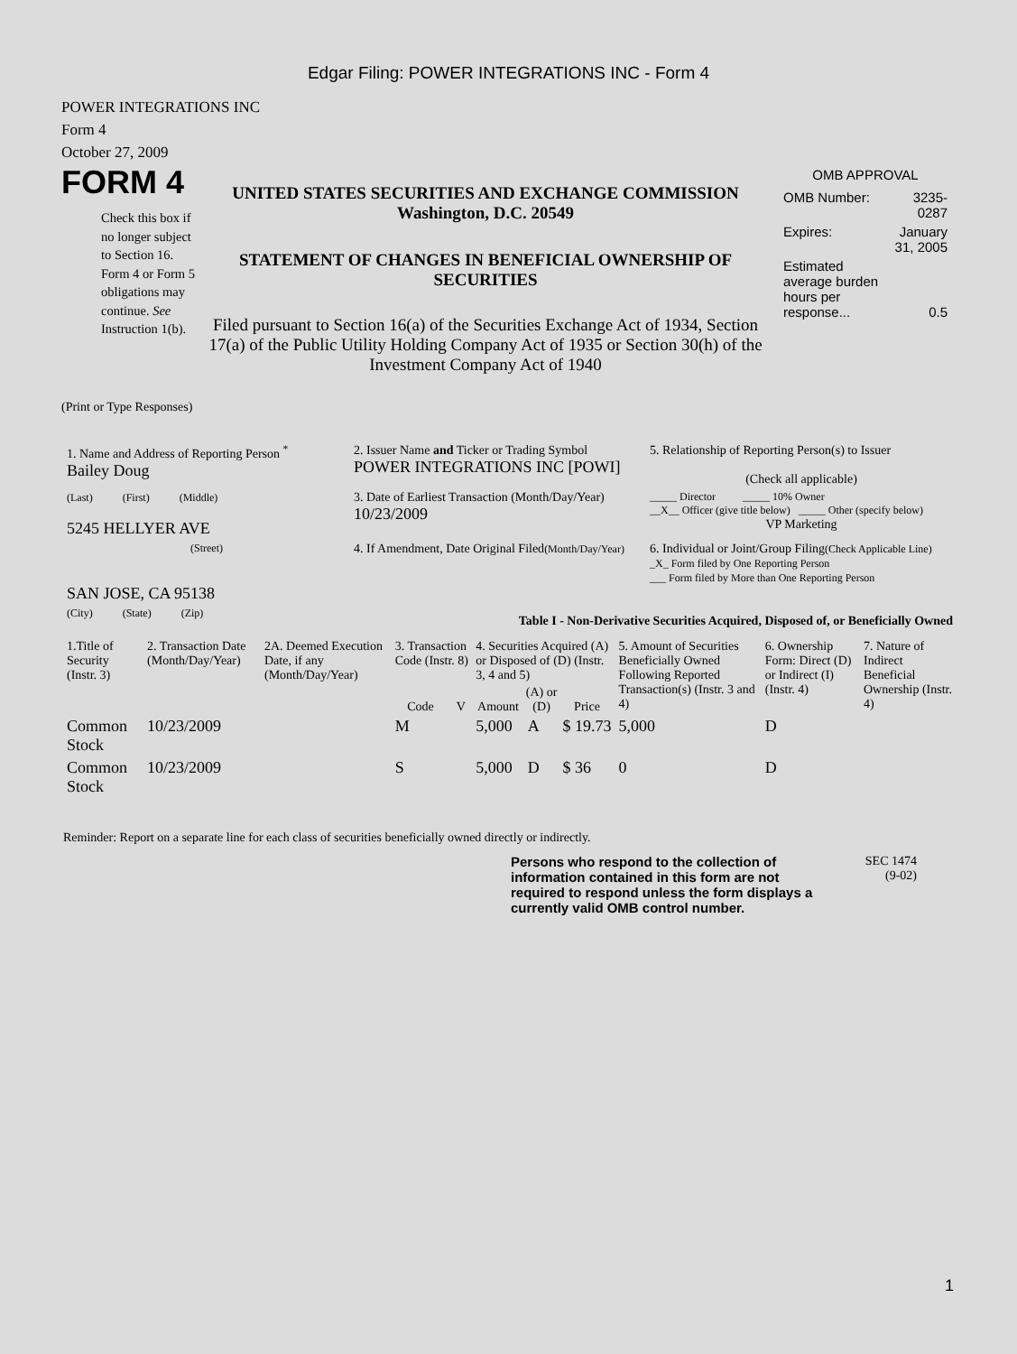Edgar Filing: POWER INTEGRATIONS INC - Form 4
POWER INTEGRATIONS INC
Form 4
October 27, 2009
FORM 4
Check this box if no longer subject to Section 16. Form 4 or Form 5 obligations may continue. See Instruction 1(b).
UNITED STATES SECURITIES AND EXCHANGE COMMISSION
Washington, D.C. 20549
STATEMENT OF CHANGES IN BENEFICIAL OWNERSHIP OF SECURITIES
Filed pursuant to Section 16(a) of the Securities Exchange Act of 1934, Section 17(a) of the Public Utility Holding Company Act of 1935 or Section 30(h) of the Investment Company Act of 1940
OMB APPROVAL
| OMB Number: | 3235-0287 |
| Expires: | January 31, 2005 |
| Estimated average burden hours per response... | 0.5 |
(Print or Type Responses)
| 1. Name and Address of Reporting Person <sup>*</sup> Bailey Doug | 2. Issuer Name and Ticker or Trading Symbol POWER INTEGRATIONS INC [POWI] | 5. Relationship of Reporting Person(s) to Issuer (Check all applicable) |
| (Last) (First) (Middle) 5245 HELLYER AVE | 3. Date of Earliest Transaction (Month/Day/Year) 10/23/2009 | _____ Director _____ 10% Owner __X__ Officer (give title below) _____ Other (specify below) VP Marketing |
| (Street) SAN JOSE, CA 95138 | 4. If Amendment, Date Original Filed (Month/Day/Year) | 6. Individual or Joint/Group Filing (Check Applicable Line) _X_ Form filed by One Reporting Person ___ Form filed by More than One Reporting Person |
| (City) (State) (Zip) | Table I - Non-Derivative Securities Acquired, Disposed of, or Beneficially Owned | |
| 1.Title of Security (Instr. 3) | 2. Transaction Date (Month/Day/Year) | 2A. Deemed Execution Date, if any (Month/Day/Year) | 3. Transaction Code (Instr. 8) | | 4. Securities Acquired (A) or Disposed of (D) (Instr. 3, 4 and 5) | | | 5. Amount of Securities Beneficially Owned Following Reported Transaction(s) (Instr. 3 and 4) | 6. Ownership Form: Direct (D) or Indirect (I) (Instr. 4) | 7. Nature of Indirect Beneficial Ownership (Instr. 4) |
| | | | Code | V | Amount | (A) or (D) | Price | | | |
| Common Stock | 10/23/2009 | | M | | 5,000 | A | $ 19.73 | 5,000 | D | |
| Common Stock | 10/23/2009 | | S | | 5,000 | D | $ 36 | 0 | D | |
Reminder: Report on a separate line for each class of securities beneficially owned directly or indirectly.
Persons who respond to the collection of information contained in this form are not required to respond unless the form displays a currently valid OMB control number.
SEC 1474
(9-02)
1